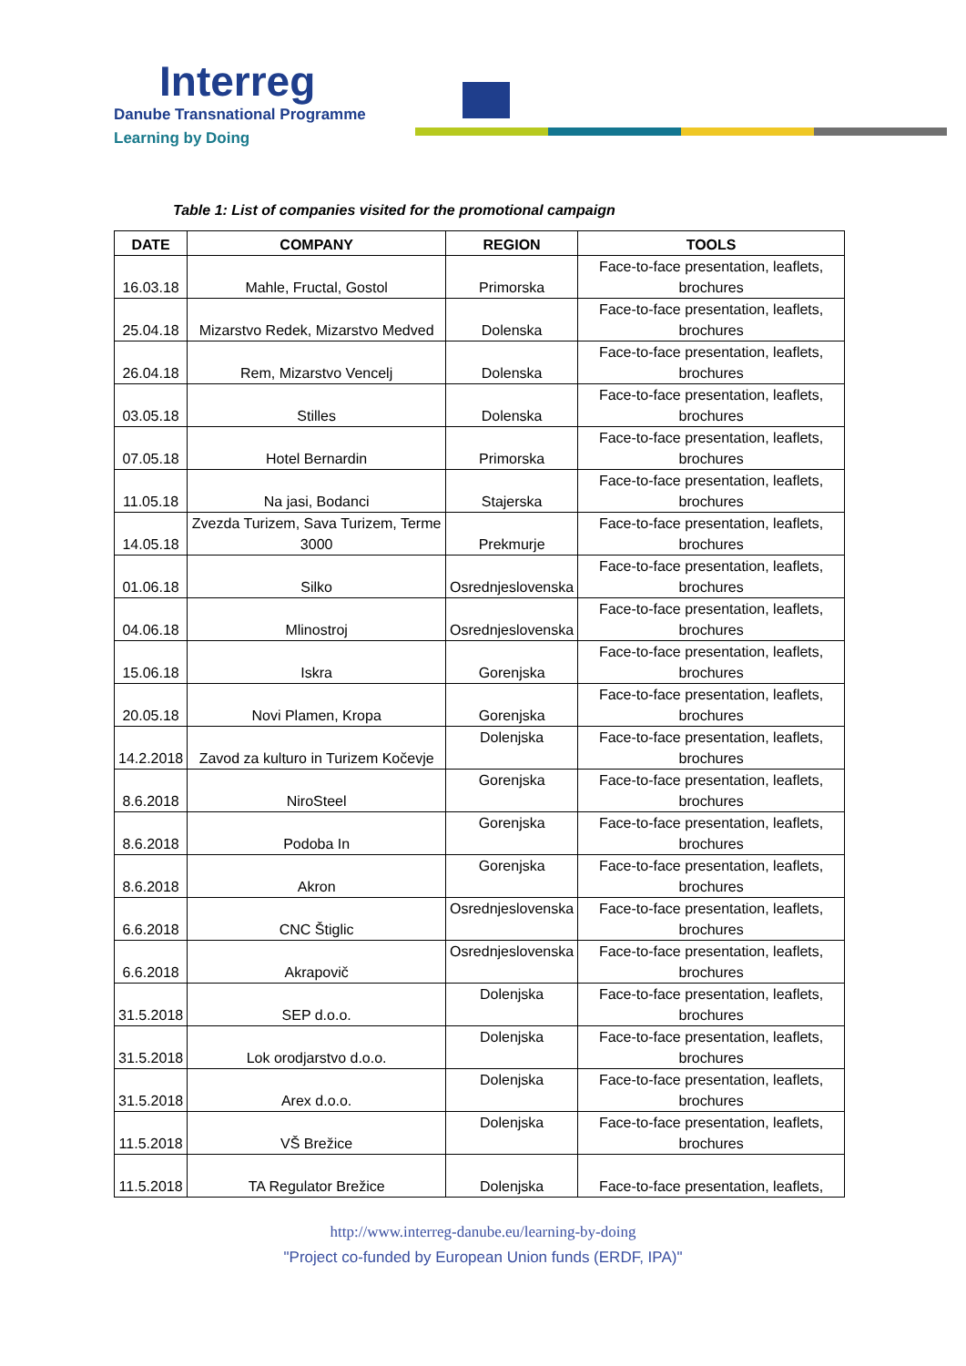Interreg
Danube Transnational Programme
Learning by Doing
Table 1: List of companies visited for the promotional campaign
| DATE | COMPANY | REGION | TOOLS |
| --- | --- | --- | --- |
| 16.03.18 | Mahle, Fructal, Gostol | Primorska | Face-to-face presentation, leaflets, brochures |
| 25.04.18 | Mizarstvo Redek, Mizarstvo Medved | Dolenska | Face-to-face presentation, leaflets, brochures |
| 26.04.18 | Rem, Mizarstvo Vencelj | Dolenska | Face-to-face presentation, leaflets, brochures |
| 03.05.18 | Stilles | Dolenska | Face-to-face presentation, leaflets, brochures |
| 07.05.18 | Hotel Bernardin | Primorska | Face-to-face presentation, leaflets, brochures |
| 11.05.18 | Na jasi, Bodanci | Stajerska | Face-to-face presentation, leaflets, brochures |
| 14.05.18 | Zvezda Turizem, Sava Turizem, Terme 3000 | Prekmurje | Face-to-face presentation, leaflets, brochures |
| 01.06.18 | Silko | Osrednjeslovenska | Face-to-face presentation, leaflets, brochures |
| 04.06.18 | Mlinostroj | Osrednjeslovenska | Face-to-face presentation, leaflets, brochures |
| 15.06.18 | Iskra | Gorenjska | Face-to-face presentation, leaflets, brochures |
| 20.05.18 | Novi Plamen, Kropa | Gorenjska | Face-to-face presentation, leaflets, brochures |
| 14.2.2018 | Zavod za kulturo in Turizem Kočevje | Dolenjska | Face-to-face presentation, leaflets, brochures |
| 8.6.2018 | NiroSteel | Gorenjska | Face-to-face presentation, leaflets, brochures |
| 8.6.2018 | Podoba In | Gorenjska | Face-to-face presentation, leaflets, brochures |
| 8.6.2018 | Akron | Gorenjska | Face-to-face presentation, leaflets, brochures |
| 6.6.2018 | CNC Štiglic | Osrednjeslovenska | Face-to-face presentation, leaflets, brochures |
| 6.6.2018 | Akrapovič | Osrednjeslovenska | Face-to-face presentation, leaflets, brochures |
| 31.5.2018 | SEP d.o.o. | Dolenjska | Face-to-face presentation, leaflets, brochures |
| 31.5.2018 | Lok orodjarstvo d.o.o. | Dolenjska | Face-to-face presentation, leaflets, brochures |
| 31.5.2018 | Arex d.o.o. | Dolenjska | Face-to-face presentation, leaflets, brochures |
| 11.5.2018 | VŠ Brežice | Dolenjska | Face-to-face presentation, leaflets, brochures |
| 11.5.2018 | TA Regulator Brežice | Dolenjska | Face-to-face presentation, leaflets, |
http://www.interreg-danube.eu/learning-by-doing
"Project co-funded by European Union funds (ERDF, IPA)"